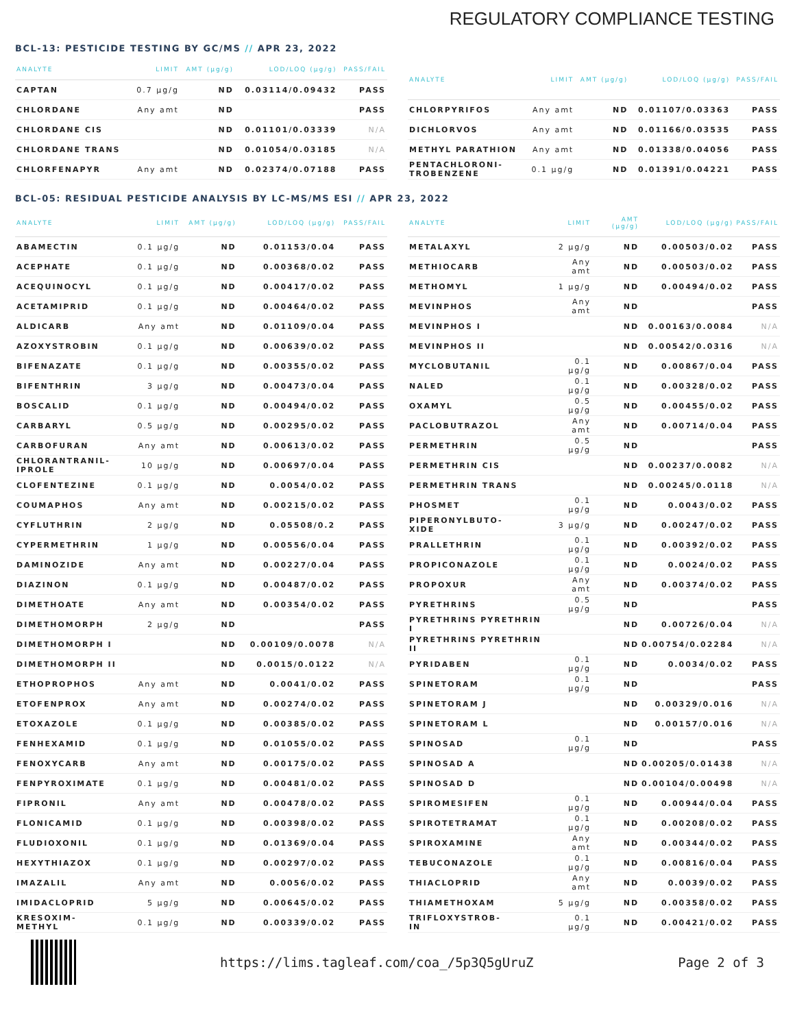REGULATORY COMPLIANCE TESTING
BCL-13: PESTICIDE TESTING BY GC/MS // APR 23, 2022
| ANALYTE | LIMIT | AMT (µg/g) | LOD/LOQ (µg/g) | PASS/FAIL |
| --- | --- | --- | --- | --- |
| CAPTAN | 0.7 µg/g | ND | 0.03114/0.09432 | PASS |
| CHLORDANE | Any amt | ND | | PASS |
| CHLORDANE CIS | | ND | 0.01101/0.03339 | N/A |
| CHLORDANE TRANS | | ND | 0.01054/0.03185 | N/A |
| CHLORFENAPYR | Any amt | ND | 0.02374/0.07188 | PASS |
| ANALYTE | LIMIT | AMT (µg/g) | LOD/LOQ (µg/g) | PASS/FAIL |
| --- | --- | --- | --- | --- |
| CHLORPYRIFOS | Any amt | ND | 0.01107/0.03363 | PASS |
| DICHLORVOS | Any amt | ND | 0.01166/0.03535 | PASS |
| METHYL PARATHION | Any amt | ND | 0.01338/0.04056 | PASS |
| PENTACHLORONI- TROBENZENE | 0.1 µg/g | ND | 0.01391/0.04221 | PASS |
BCL-05: RESIDUAL PESTICIDE ANALYSIS BY LC-MS/MS ESI // APR 23, 2022
| ANALYTE | LIMIT | AMT (µg/g) | LOD/LOQ (µg/g) | PASS/FAIL |
| --- | --- | --- | --- | --- |
| ABAMECTIN | 0.1 µg/g | ND | 0.01153/0.04 | PASS |
| ACEPHATE | 0.1 µg/g | ND | 0.00368/0.02 | PASS |
| ACEQUINOCYL | 0.1 µg/g | ND | 0.00417/0.02 | PASS |
| ACETAMIPRID | 0.1 µg/g | ND | 0.00464/0.02 | PASS |
| ALDICARB | Any amt | ND | 0.01109/0.04 | PASS |
| AZOXYSTROBIN | 0.1 µg/g | ND | 0.00639/0.02 | PASS |
| BIFENAZATE | 0.1 µg/g | ND | 0.00355/0.02 | PASS |
| BIFENTHRIN | 3 µg/g | ND | 0.00473/0.04 | PASS |
| BOSCALID | 0.1 µg/g | ND | 0.00494/0.02 | PASS |
| CARBARYL | 0.5 µg/g | ND | 0.00295/0.02 | PASS |
| CARBOFURAN | Any amt | ND | 0.00613/0.02 | PASS |
| CHLORANTRANIL- IPROLE | 10 µg/g | ND | 0.00697/0.04 | PASS |
| CLOFENTEZINE | 0.1 µg/g | ND | 0.0054/0.02 | PASS |
| COUMAPHOS | Any amt | ND | 0.00215/0.02 | PASS |
| CYFLUTHRIN | 2 µg/g | ND | 0.05508/0.2 | PASS |
| CYPERMETHRIN | 1 µg/g | ND | 0.00556/0.04 | PASS |
| DAMINOZIDE | Any amt | ND | 0.00227/0.04 | PASS |
| DIAZINON | 0.1 µg/g | ND | 0.00487/0.02 | PASS |
| DIMETHOATE | Any amt | ND | 0.00354/0.02 | PASS |
| DIMETHOMORPH | 2 µg/g | ND | | PASS |
| DIMETHOMORPH I | | ND | 0.00109/0.0078 | N/A |
| DIMETHOMORPH II | | ND | 0.0015/0.0122 | N/A |
| ETHOPROPHOS | Any amt | ND | 0.0041/0.02 | PASS |
| ETOFENPROX | Any amt | ND | 0.00274/0.02 | PASS |
| ETOXAZOLE | 0.1 µg/g | ND | 0.00385/0.02 | PASS |
| FENHEXAMID | 0.1 µg/g | ND | 0.01055/0.02 | PASS |
| FENOXYCARB | Any amt | ND | 0.00175/0.02 | PASS |
| FENPYROXIMATE | 0.1 µg/g | ND | 0.00481/0.02 | PASS |
| FIPRONIL | Any amt | ND | 0.00478/0.02 | PASS |
| FLONICAMID | 0.1 µg/g | ND | 0.00398/0.02 | PASS |
| FLUDIOXONIL | 0.1 µg/g | ND | 0.01369/0.04 | PASS |
| HEXYTHIAZOX | 0.1 µg/g | ND | 0.00297/0.02 | PASS |
| IMAZALIL | Any amt | ND | 0.0056/0.02 | PASS |
| IMIDACLOPRID | 5 µg/g | ND | 0.00645/0.02 | PASS |
| KRESOXIM- METHYL | 0.1 µg/g | ND | 0.00339/0.02 | PASS |
| ANALYTE | LIMIT | AMT (µg/g) | LOD/LOQ (µg/g) | PASS/FAIL |
| --- | --- | --- | --- | --- |
| METALAXYL | 2 µg/g | ND | 0.00503/0.02 | PASS |
| METHIOCARB | Any amt | ND | 0.00503/0.02 | PASS |
| METHOMYL | 1 µg/g | ND | 0.00494/0.02 | PASS |
| MEVINPHOS | Any amt | ND | | PASS |
| MEVINPHOS I | | ND | 0.00163/0.0084 | N/A |
| MEVINPHOS II | | ND | 0.00542/0.0316 | N/A |
| MYCLOBUTANIL | 0.1 µg/g | ND | 0.00867/0.04 | PASS |
| NALED | 0.1 µg/g | ND | 0.00328/0.02 | PASS |
| OXAMYL | 0.5 µg/g | ND | 0.00455/0.02 | PASS |
| PACLOBUTRAZOL | Any amt | ND | 0.00714/0.04 | PASS |
| PERMETHRIN | 0.5 µg/g | ND | | PASS |
| PERMETHRIN CIS | | ND | 0.00237/0.0082 | N/A |
| PERMETHRIN TRANS | | ND | 0.00245/0.0118 | N/A |
| PHOSMET | 0.1 µg/g | ND | 0.0043/0.02 | PASS |
| PIPERONYLBUTO- XIDE | 3 µg/g | ND | 0.00247/0.02 | PASS |
| PRALLETHRIN | 0.1 µg/g | ND | 0.00392/0.02 | PASS |
| PROPICONAZOLE | 0.1 µg/g | ND | 0.0024/0.02 | PASS |
| PROPOXUR | Any amt | ND | 0.00374/0.02 | PASS |
| PYRETHRINS | 0.5 µg/g | ND | | PASS |
| PYRETHRINS PYRETHRIN I | | ND | 0.00726/0.04 | N/A |
| PYRETHRINS PYRETHRIN II | | ND | 0.00754/0.02284 | N/A |
| PYRIDABEN | 0.1 µg/g | ND | 0.0034/0.02 | PASS |
| SPINETORAM | 0.1 µg/g | ND | | PASS |
| SPINETORAM J | | ND | 0.00329/0.016 | N/A |
| SPINETORAM L | | ND | 0.00157/0.016 | N/A |
| SPINOSAD | 0.1 µg/g | ND | | PASS |
| SPINOSAD A | | ND | 0.00205/0.01438 | N/A |
| SPINOSAD D | | ND | 0.00104/0.00498 | N/A |
| SPIROMESIFEN | 0.1 µg/g | ND | 0.00944/0.04 | PASS |
| SPIROTETRAMAT | 0.1 µg/g | ND | 0.00208/0.02 | PASS |
| SPIROXAMINE | Any amt | ND | 0.00344/0.02 | PASS |
| TEBUCONAZOLE | 0.1 µg/g | ND | 0.00816/0.04 | PASS |
| THIACLOPRID | Any amt | ND | 0.0039/0.02 | PASS |
| THIAMETHOXAM | 5 µg/g | ND | 0.00358/0.02 | PASS |
| TRIFLOXYSTROB- IN | 0.1 µg/g | ND | 0.00421/0.02 | PASS |
https://lims.tagleaf.com/coa_/5p3Q5gUruZ
Page 2 of 3